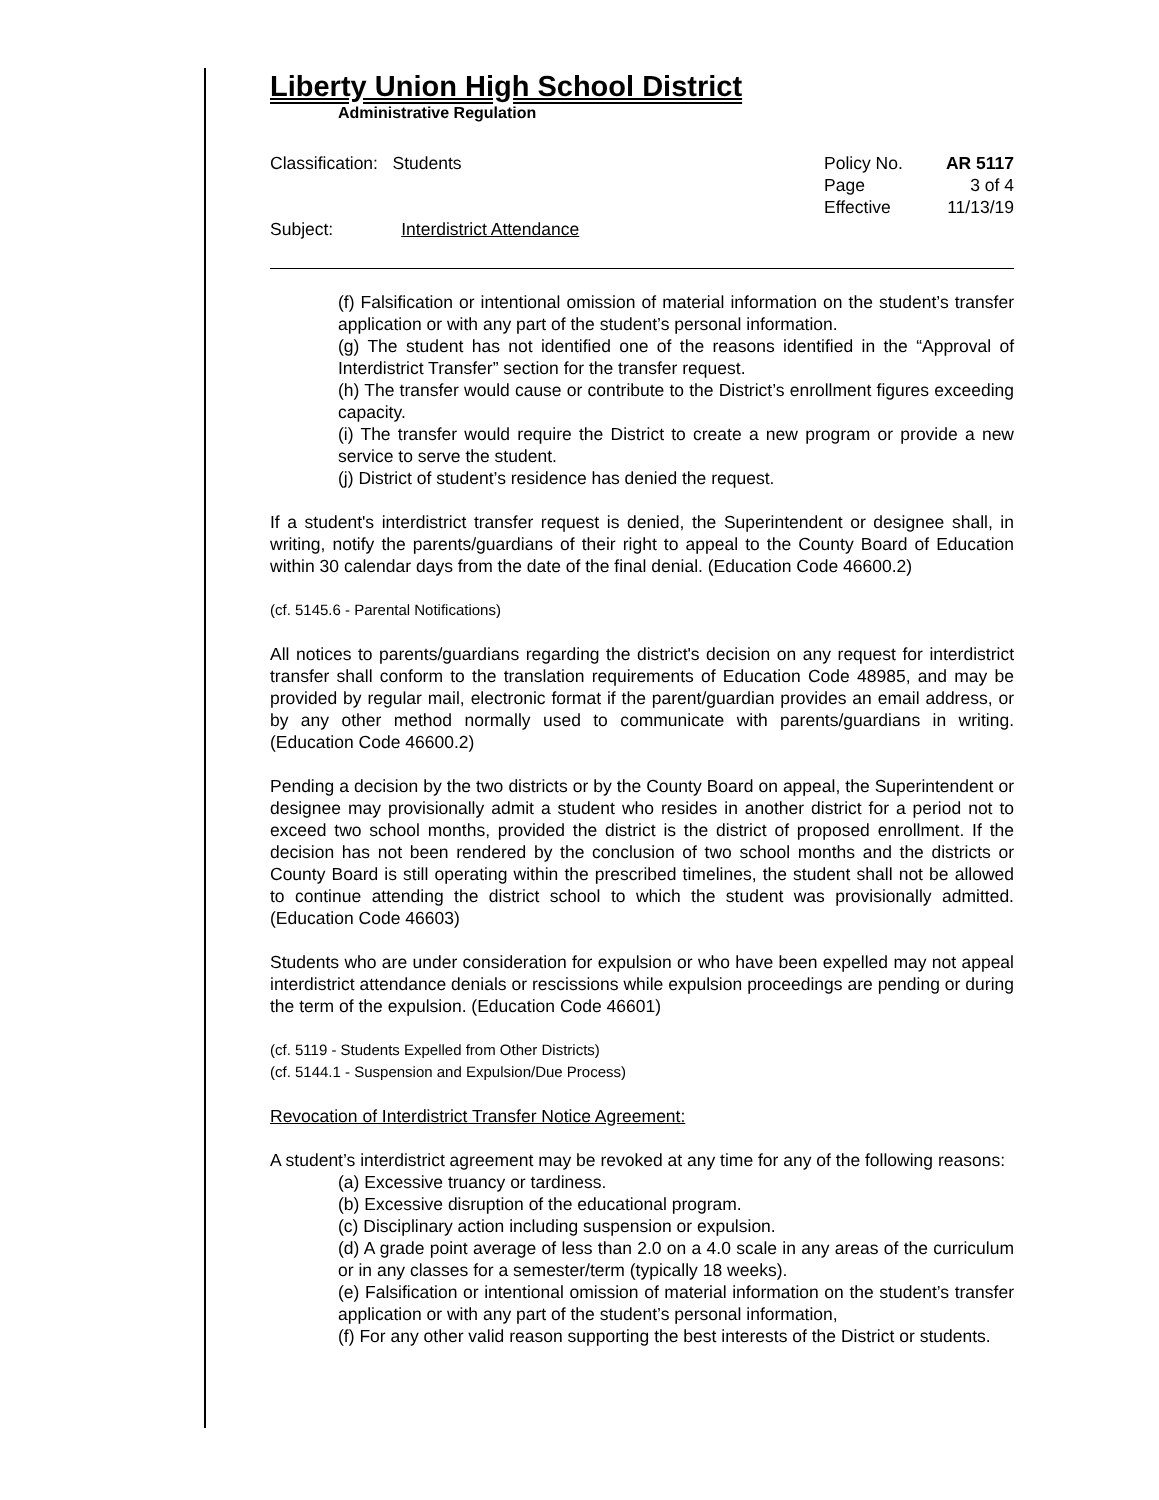Liberty Union High School District
Administrative Regulation
Classification: Students Policy No. AR 5117 Page 3 of 4 Effective 11/13/19
Subject: Interdistrict Attendance
(f) Falsification or intentional omission of material information on the student’s transfer application or with any part of the student’s personal information.
(g) The student has not identified one of the reasons identified in the “Approval of Interdistrict Transfer” section for the transfer request.
(h) The transfer would cause or contribute to the District’s enrollment figures exceeding capacity.
(i) The transfer would require the District to create a new program or provide a new service to serve the student.
(j) District of student’s residence has denied the request.
If a student's interdistrict transfer request is denied, the Superintendent or designee shall, in writing, notify the parents/guardians of their right to appeal to the County Board of Education within 30 calendar days from the date of the final denial. (Education Code 46600.2)
(cf. 5145.6 - Parental Notifications)
All notices to parents/guardians regarding the district's decision on any request for interdistrict transfer shall conform to the translation requirements of Education Code 48985, and may be provided by regular mail, electronic format if the parent/guardian provides an email address, or by any other method normally used to communicate with parents/guardians in writing. (Education Code 46600.2)
Pending a decision by the two districts or by the County Board on appeal, the Superintendent or designee may provisionally admit a student who resides in another district for a period not to exceed two school months, provided the district is the district of proposed enrollment. If the decision has not been rendered by the conclusion of two school months and the districts or County Board is still operating within the prescribed timelines, the student shall not be allowed to continue attending the district school to which the student was provisionally admitted. (Education Code 46603)
Students who are under consideration for expulsion or who have been expelled may not appeal interdistrict attendance denials or rescissions while expulsion proceedings are pending or during the term of the expulsion. (Education Code 46601)
(cf. 5119 - Students Expelled from Other Districts)
(cf. 5144.1 - Suspension and Expulsion/Due Process)
Revocation of Interdistrict Transfer Notice Agreement:
A student’s interdistrict agreement may be revoked at any time for any of the following reasons:
(a) Excessive truancy or tardiness.
(b) Excessive disruption of the educational program.
(c) Disciplinary action including suspension or expulsion.
(d) A grade point average of less than 2.0 on a 4.0 scale in any areas of the curriculum or in any classes for a semester/term (typically 18 weeks).
(e) Falsification or intentional omission of material information on the student’s transfer application or with any part of the student’s personal information,
(f) For any other valid reason supporting the best interests of the District or students.